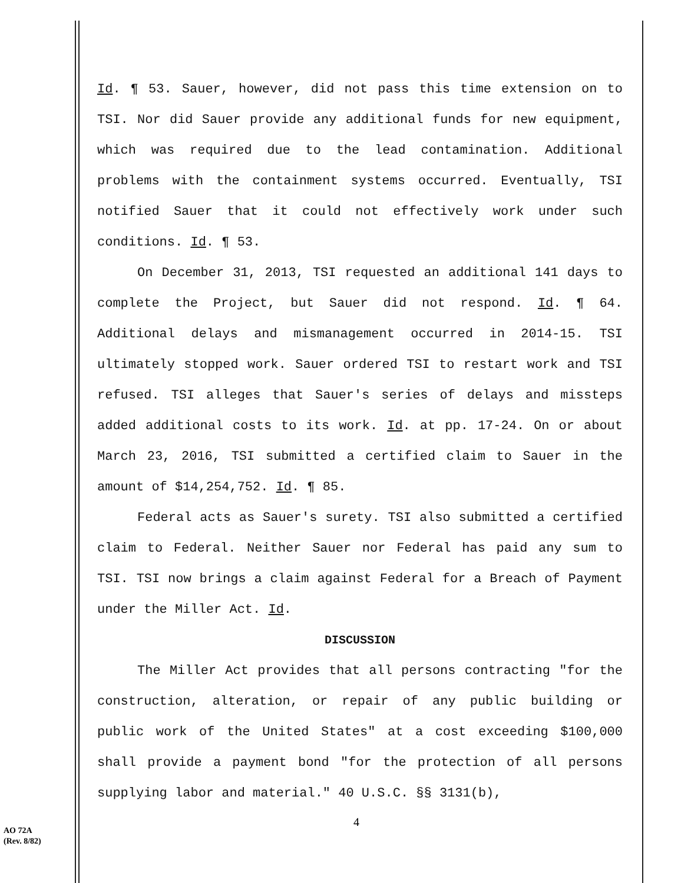Id. ¶ 53. Sauer, however, did not pass this time extension on to TSI. Nor did Sauer provide any additional funds for new equipment, which was required due to the lead contamination. Additional problems with the containment systems occurred. Eventually, TSI notified Sauer that it could not effectively work under such conditions. Id. ¶ 53.
On December 31, 2013, TSI requested an additional 141 days to complete the Project, but Sauer did not respond. Id. ¶ 64. Additional delays and mismanagement occurred in 2014-15. TSI ultimately stopped work. Sauer ordered TSI to restart work and TSI refused. TSI alleges that Sauer's series of delays and missteps added additional costs to its work. Id. at pp. 17-24. On or about March 23, 2016, TSI submitted a certified claim to Sauer in the amount of $14,254,752. Id. ¶ 85.
Federal acts as Sauer's surety. TSI also submitted a certified claim to Federal. Neither Sauer nor Federal has paid any sum to TSI. TSI now brings a claim against Federal for a Breach of Payment under the Miller Act. Id.
DISCUSSION
The Miller Act provides that all persons contracting "for the construction, alteration, or repair of any public building or public work of the United States" at a cost exceeding $100,000 shall provide a payment bond "for the protection of all persons supplying labor and material." 40 U.S.C. §§ 3131(b),
4
AO 72A
(Rev. 8/82)